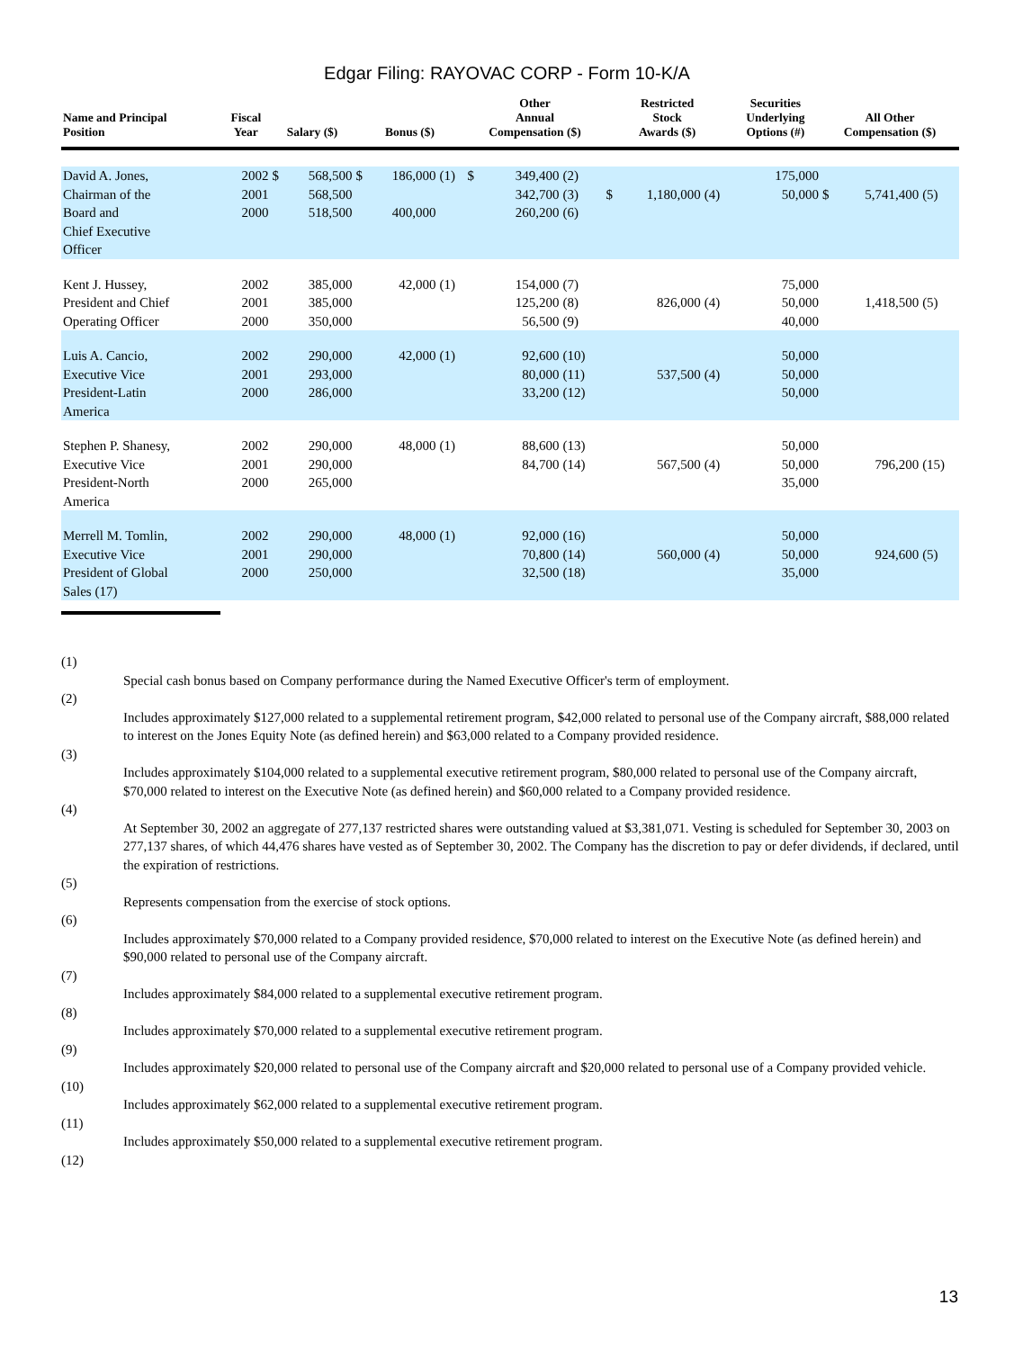Edgar Filing: RAYOVAC CORP - Form 10-K/A
| Name and Principal Position | Fiscal Year | Salary ($) | | Bonus ($) | | | Other Annual Compensation ($) | | | Restricted Stock Awards ($) | | | Securities Underlying Options (#) | All Other Compensation ($) | | |
| --- | --- | --- | --- | --- | --- | --- | --- | --- | --- | --- | --- | --- | --- | --- | --- | --- |
| David A. Jones, Chairman of the Board and Chief Executive Officer | 2002 2001 2000 | $ | 568,500 568,500 518,500 | $ | 186,000 400,000 | (1) | $ | 349,400 342,700 260,200 | (2) (3) (6) | $ | 1,180,000 | (4) | 175,000 50,000 | $ | 5,741,400 | (5) |
| Kent J. Hussey, President and Chief Operating Officer | 2002 2001 2000 | | 385,000 385,000 350,000 | | 42,000 | (1) | | 154,000 125,200 56,500 | (7) (8) (9) | | 826,000 | (4) | 75,000 50,000 40,000 | | 1,418,500 | (5) |
| Luis A. Cancio, Executive Vice President-Latin America | 2002 2001 2000 | | 290,000 293,000 286,000 | | 42,000 | (1) | | 92,600 80,000 33,200 | (10) (11) (12) | | 537,500 | (4) | 50,000 50,000 50,000 | | | |
| Stephen P. Shanesy, Executive Vice President-North America | 2002 2001 2000 | | 290,000 290,000 265,000 | | 48,000 | (1) | | 88,600 84,700 | (13) (14) | | 567,500 | (4) | 50,000 50,000 35,000 | | 796,200 | (15) |
| Merrell M. Tomlin, Executive Vice President of Global Sales (17) | 2002 2001 2000 | | 290,000 290,000 250,000 | | 48,000 | (1) | | 92,000 70,800 32,500 | (16) (14) (18) | | 560,000 | (4) | 50,000 50,000 35,000 | | 924,600 | (5) |
(1)
Special cash bonus based on Company performance during the Named Executive Officer's term of employment.
(2)
Includes approximately $127,000 related to a supplemental retirement program, $42,000 related to personal use of the Company aircraft, $88,000 related to interest on the Jones Equity Note (as defined herein) and $63,000 related to a Company provided residence.
(3)
Includes approximately $104,000 related to a supplemental executive retirement program, $80,000 related to personal use of the Company aircraft, $70,000 related to interest on the Executive Note (as defined herein) and $60,000 related to a Company provided residence.
(4)
At September 30, 2002 an aggregate of 277,137 restricted shares were outstanding valued at $3,381,071. Vesting is scheduled for September 30, 2003 on 277,137 shares, of which 44,476 shares have vested as of September 30, 2002. The Company has the discretion to pay or defer dividends, if declared, until the expiration of restrictions.
(5)
Represents compensation from the exercise of stock options.
(6)
Includes approximately $70,000 related to a Company provided residence, $70,000 related to interest on the Executive Note (as defined herein) and $90,000 related to personal use of the Company aircraft.
(7)
Includes approximately $84,000 related to a supplemental executive retirement program.
(8)
Includes approximately $70,000 related to a supplemental executive retirement program.
(9)
Includes approximately $20,000 related to personal use of the Company aircraft and $20,000 related to personal use of a Company provided vehicle.
(10)
Includes approximately $62,000 related to a supplemental executive retirement program.
(11)
Includes approximately $50,000 related to a supplemental executive retirement program.
(12)
13